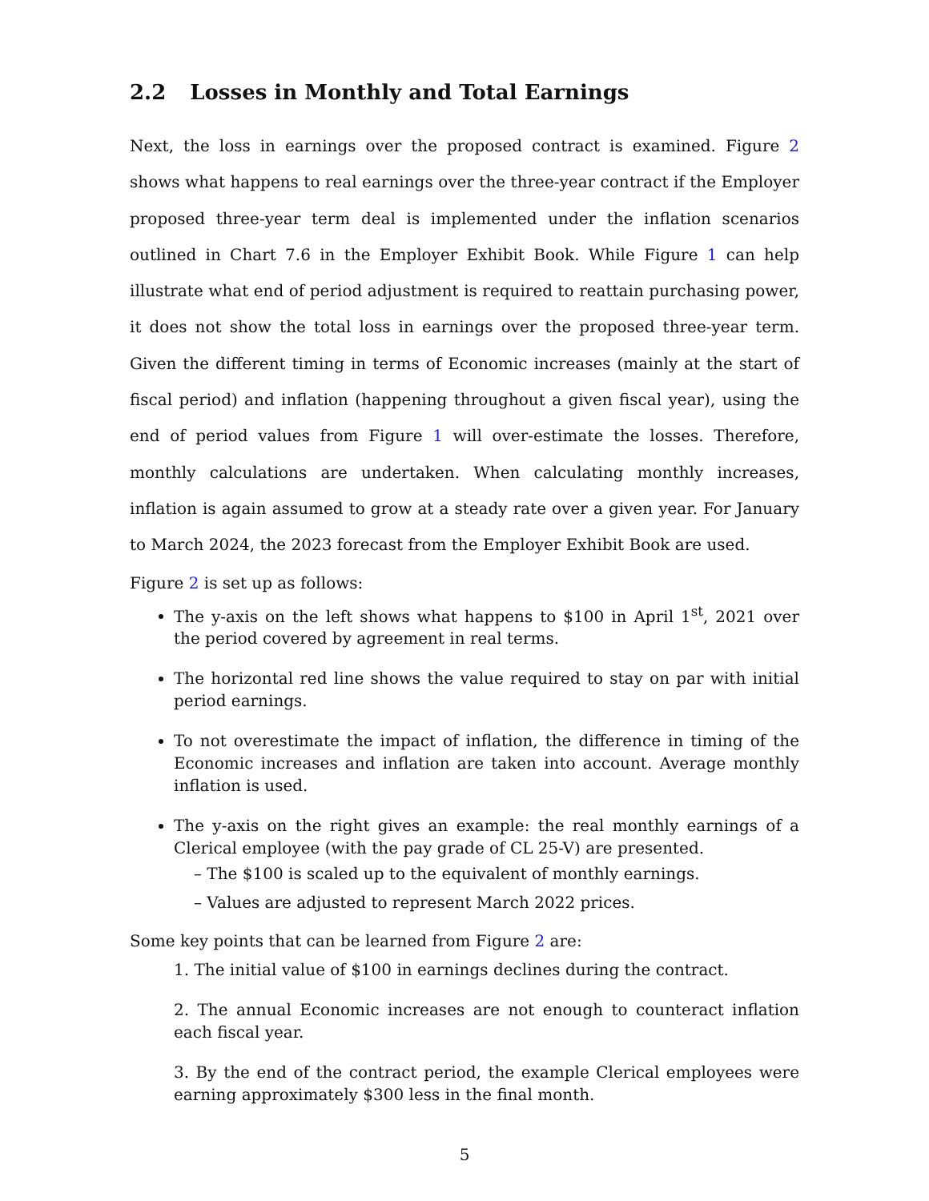2.2 Losses in Monthly and Total Earnings
Next, the loss in earnings over the proposed contract is examined. Figure 2 shows what happens to real earnings over the three-year contract if the Employer proposed three-year term deal is implemented under the inflation scenarios outlined in Chart 7.6 in the Employer Exhibit Book. While Figure 1 can help illustrate what end of period adjustment is required to reattain purchasing power, it does not show the total loss in earnings over the proposed three-year term. Given the different timing in terms of Economic increases (mainly at the start of fiscal period) and inflation (happening throughout a given fiscal year), using the end of period values from Figure 1 will over-estimate the losses. Therefore, monthly calculations are undertaken. When calculating monthly increases, inflation is again assumed to grow at a steady rate over a given year. For January to March 2024, the 2023 forecast from the Employer Exhibit Book are used.
Figure 2 is set up as follows:
The y-axis on the left shows what happens to $100 in April 1<sup>st</sup>, 2021 over the period covered by agreement in real terms.
The horizontal red line shows the value required to stay on par with initial period earnings.
To not overestimate the impact of inflation, the difference in timing of the Economic increases and inflation are taken into account. Average monthly inflation is used.
The y-axis on the right gives an example: the real monthly earnings of a Clerical employee (with the pay grade of CL 25-V) are presented.
– The $100 is scaled up to the equivalent of monthly earnings.
– Values are adjusted to represent March 2022 prices.
Some key points that can be learned from Figure 2 are:
1. The initial value of $100 in earnings declines during the contract.
2. The annual Economic increases are not enough to counteract inflation each fiscal year.
3. By the end of the contract period, the example Clerical employees were earning approximately $300 less in the final month.
5